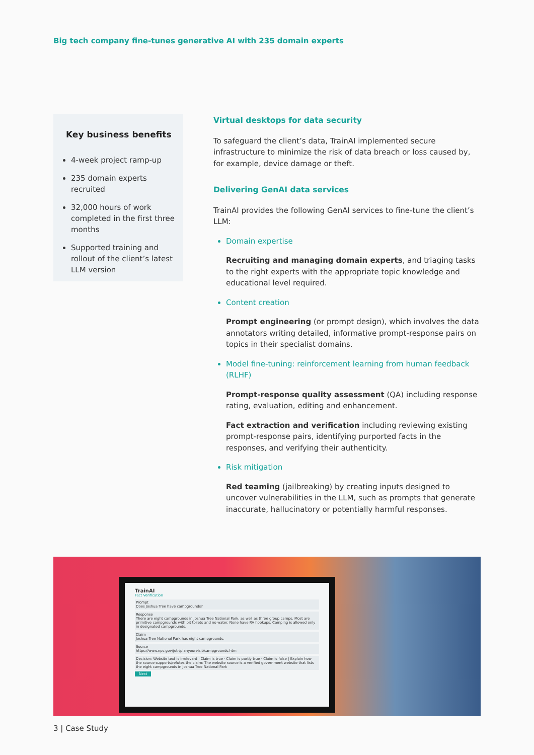Big tech company fine-tunes generative AI with 235 domain experts
Key business benefits
4-week project ramp-up
235 domain experts recruited
32,000 hours of work completed in the first three months
Supported training and rollout of the client’s latest LLM version
Virtual desktops for data security
To safeguard the client’s data, TrainAI implemented secure infrastructure to minimize the risk of data breach or loss caused by, for example, device damage or theft.
Delivering GenAI data services
TrainAI provides the following GenAI services to fine-tune the client’s LLM:
Domain expertise
Recruiting and managing domain experts, and triaging tasks to the right experts with the appropriate topic knowledge and educational level required.
Content creation
Prompt engineering (or prompt design), which involves the data annotators writing detailed, informative prompt-response pairs on topics in their specialist domains.
Model fine-tuning: reinforcement learning from human feedback (RLHF)
Prompt-response quality assessment (QA) including response rating, evaluation, editing and enhancement.
Fact extraction and verification including reviewing existing prompt-response pairs, identifying purported facts in the responses, and verifying their authenticity.
Risk mitigation
Red teaming (jailbreaking) by creating inputs designed to uncover vulnerabilities in the LLM, such as prompts that generate inaccurate, hallucinatory or potentially harmful responses.
TrainAI
Fact Verification
Prompt
Does Joshua Tree have campgrounds?
Response
There are eight campgrounds in Joshua Tree National Park, as well as three group camps. Most are primitive campgrounds with pit toilets and no water. None have RV hookups. Camping is allowed only in designated campgrounds.
Claim
Joshua Tree National Park has eight campgrounds.
Source
https://www.nps.gov/jotr/planyourvisit/campgrounds.htm
Decision: Website text is irrelevant · Claim is true · Claim is partly true · Claim is false | Explain how the source supports/refutes the claim: The website source is a verified government website that lists the eight campgrounds in Joshua Tree National Park
Next
3 | Case Study